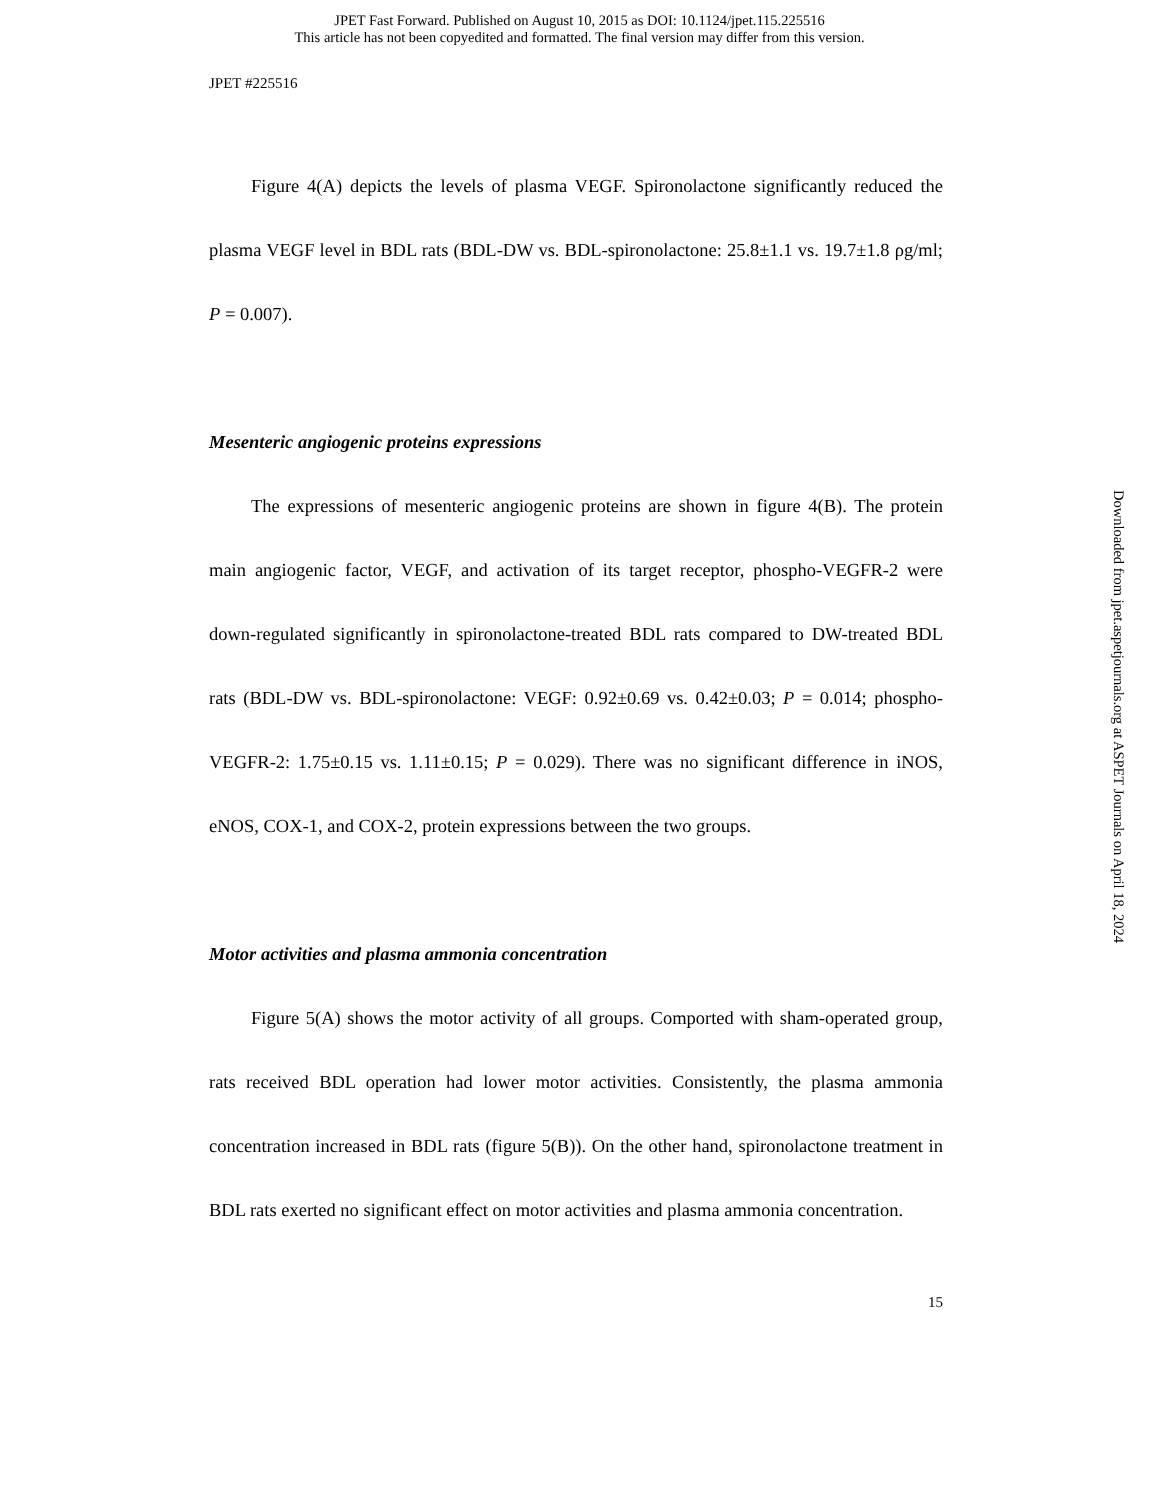JPET Fast Forward. Published on August 10, 2015 as DOI: 10.1124/jpet.115.225516
This article has not been copyedited and formatted. The final version may differ from this version.
JPET #225516
Figure 4(A) depicts the levels of plasma VEGF. Spironolactone significantly reduced the plasma VEGF level in BDL rats (BDL-DW vs. BDL-spironolactone: 25.8±1.1 vs. 19.7±1.8 ρg/ml; P = 0.007).
Mesenteric angiogenic proteins expressions
The expressions of mesenteric angiogenic proteins are shown in figure 4(B). The protein main angiogenic factor, VEGF, and activation of its target receptor, phospho-VEGFR-2 were down-regulated significantly in spironolactone-treated BDL rats compared to DW-treated BDL rats (BDL-DW vs. BDL-spironolactone: VEGF: 0.92±0.69 vs. 0.42±0.03; P = 0.014; phospho-VEGFR-2: 1.75±0.15 vs. 1.11±0.15; P = 0.029). There was no significant difference in iNOS, eNOS, COX-1, and COX-2, protein expressions between the two groups.
Motor activities and plasma ammonia concentration
Figure 5(A) shows the motor activity of all groups. Comported with sham-operated group, rats received BDL operation had lower motor activities. Consistently, the plasma ammonia concentration increased in BDL rats (figure 5(B)). On the other hand, spironolactone treatment in BDL rats exerted no significant effect on motor activities and plasma ammonia concentration.
15
Downloaded from jpet.aspetjournals.org at ASPET Journals on April 18, 2024